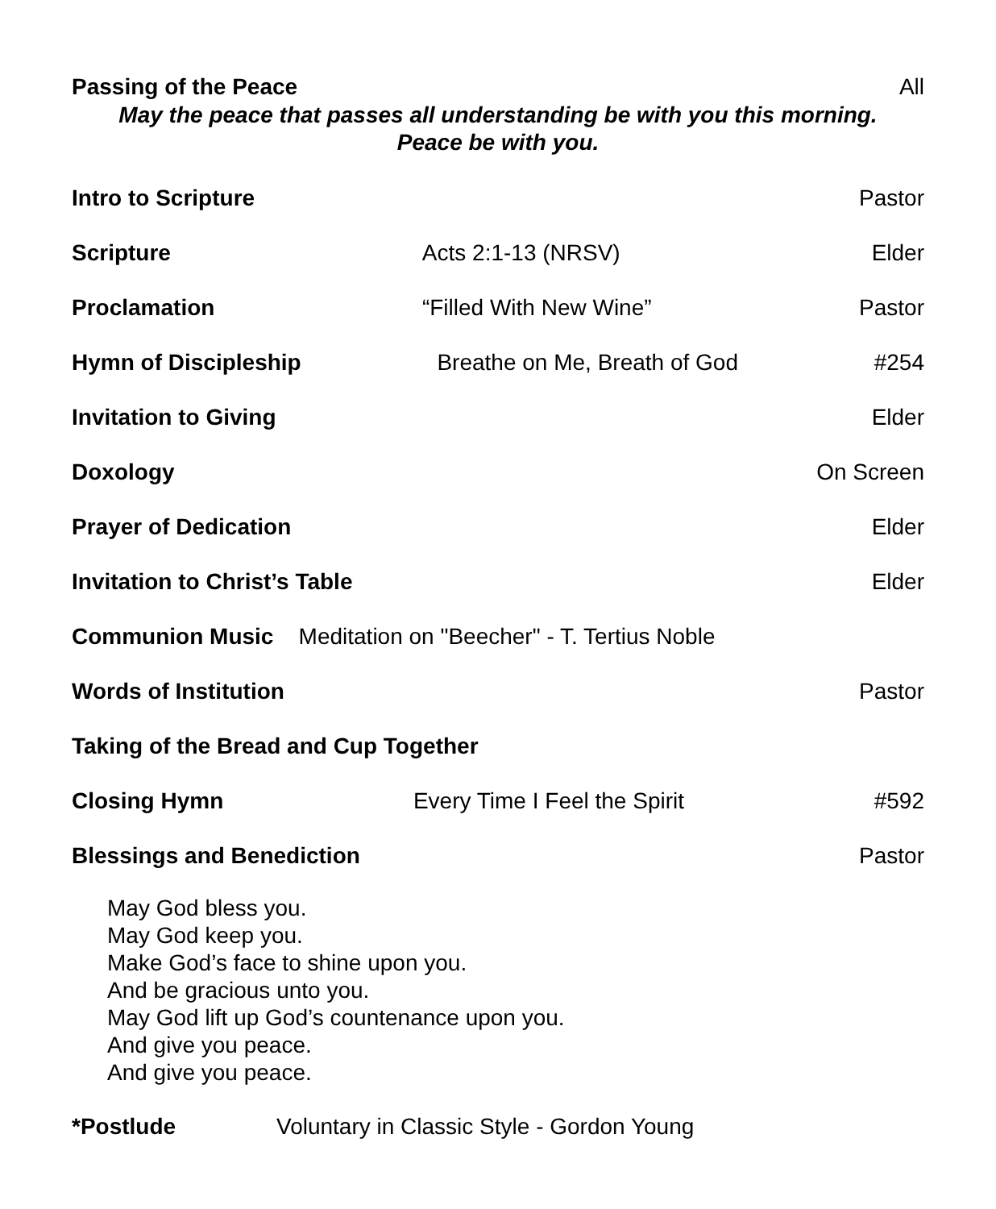Passing of the Peace All
May the peace that passes all understanding be with you this morning.
Peace be with you.
Intro to Scripture Pastor
Scripture Acts 2:1-13 (NRSV) Elder
Proclamation “Filled With New Wine” Pastor
Hymn of Discipleship Breathe on Me, Breath of God #254
Invitation to Giving Elder
Doxology On Screen
Prayer of Dedication Elder
Invitation to Christ’s Table Elder
Communion Music Meditation on "Beecher" - T. Tertius Noble
Words of Institution Pastor
Taking of the Bread and Cup Together
Closing Hymn Every Time I Feel the Spirit #592
Blessings and Benediction Pastor
May God bless you.
May God keep you.
Make God’s face to shine upon you.
And be gracious unto you.
May God lift up God’s countenance upon you.
And give you peace.
And give you peace.
*Postlude Voluntary in Classic Style - Gordon Young